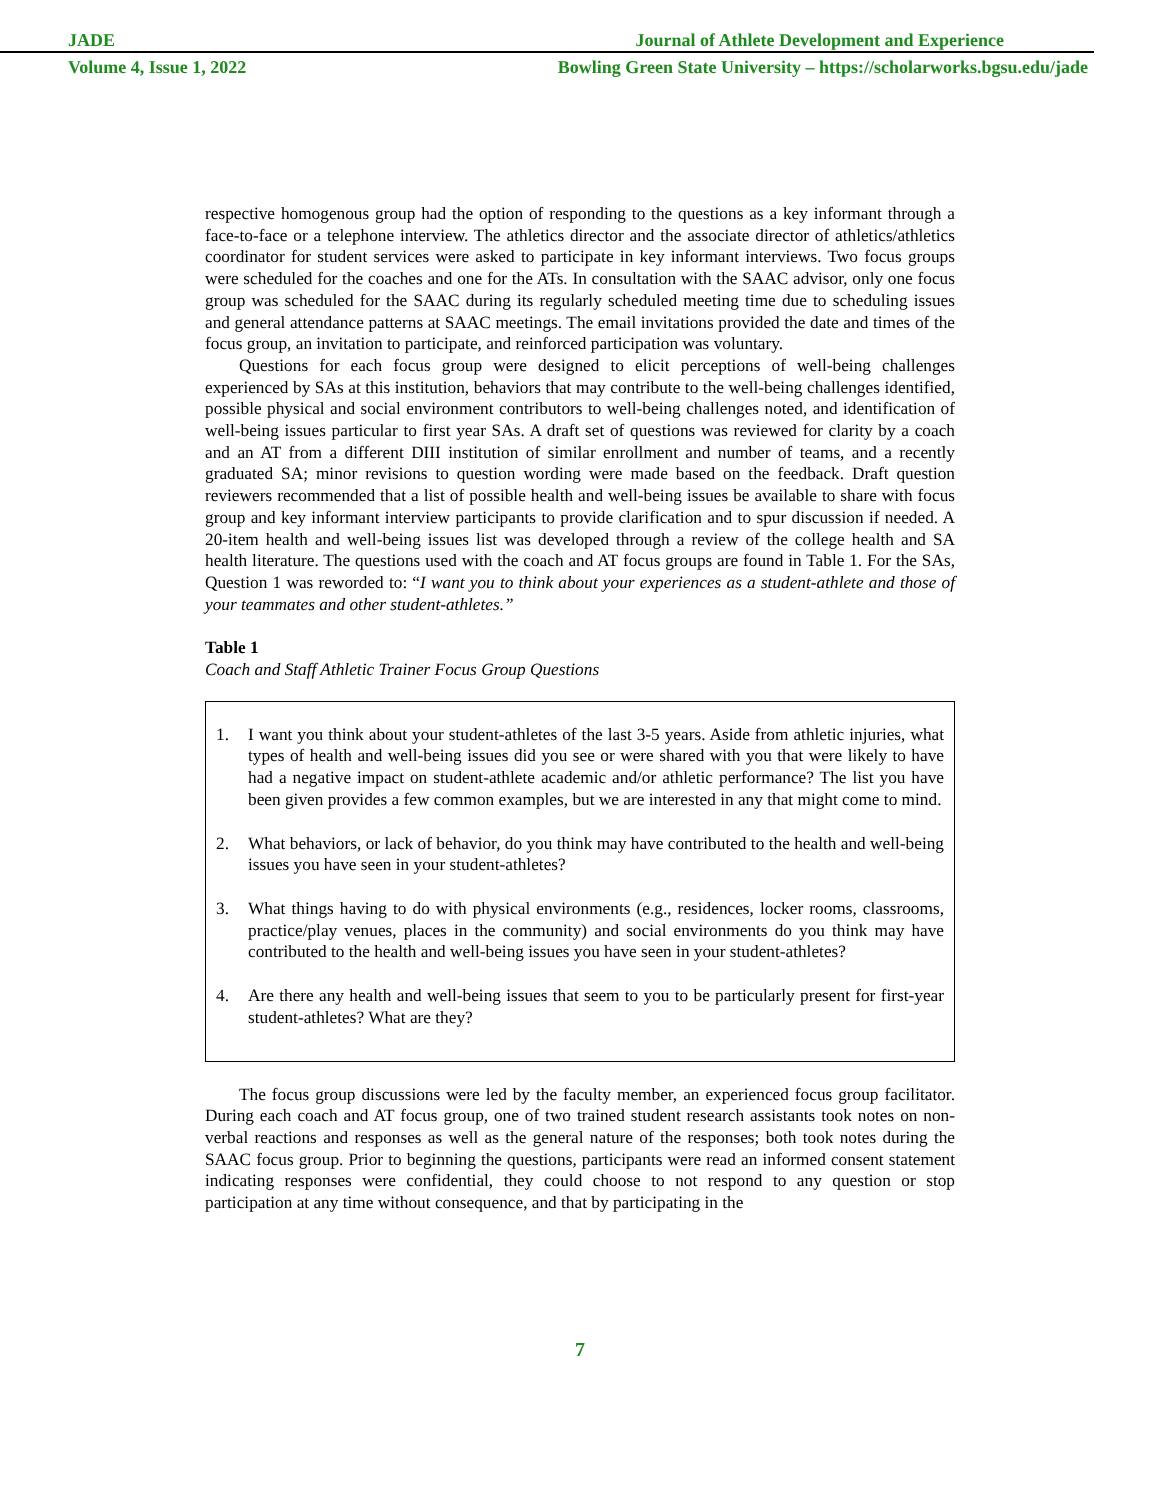JADE Journal of Athlete Development and Experience
Volume 4, Issue 1, 2022 Bowling Green State University – https://scholarworks.bgsu.edu/jade
respective homogenous group had the option of responding to the questions as a key informant through a face-to-face or a telephone interview. The athletics director and the associate director of athletics/athletics coordinator for student services were asked to participate in key informant interviews. Two focus groups were scheduled for the coaches and one for the ATs. In consultation with the SAAC advisor, only one focus group was scheduled for the SAAC during its regularly scheduled meeting time due to scheduling issues and general attendance patterns at SAAC meetings. The email invitations provided the date and times of the focus group, an invitation to participate, and reinforced participation was voluntary.
Questions for each focus group were designed to elicit perceptions of well-being challenges experienced by SAs at this institution, behaviors that may contribute to the well-being challenges identified, possible physical and social environment contributors to well-being challenges noted, and identification of well-being issues particular to first year SAs. A draft set of questions was reviewed for clarity by a coach and an AT from a different DIII institution of similar enrollment and number of teams, and a recently graduated SA; minor revisions to question wording were made based on the feedback. Draft question reviewers recommended that a list of possible health and well-being issues be available to share with focus group and key informant interview participants to provide clarification and to spur discussion if needed. A 20-item health and well-being issues list was developed through a review of the college health and SA health literature. The questions used with the coach and AT focus groups are found in Table 1. For the SAs, Question 1 was reworded to: “I want you to think about your experiences as a student-athlete and those of your teammates and other student-athletes.”
Table 1
Coach and Staff Athletic Trainer Focus Group Questions
1. I want you think about your student-athletes of the last 3-5 years. Aside from athletic injuries, what types of health and well-being issues did you see or were shared with you that were likely to have had a negative impact on student-athlete academic and/or athletic performance? The list you have been given provides a few common examples, but we are interested in any that might come to mind.
2. What behaviors, or lack of behavior, do you think may have contributed to the health and well-being issues you have seen in your student-athletes?
3. What things having to do with physical environments (e.g., residences, locker rooms, classrooms, practice/play venues, places in the community) and social environments do you think may have contributed to the health and well-being issues you have seen in your student-athletes?
4. Are there any health and well-being issues that seem to you to be particularly present for first-year student-athletes? What are they?
The focus group discussions were led by the faculty member, an experienced focus group facilitator. During each coach and AT focus group, one of two trained student research assistants took notes on non-verbal reactions and responses as well as the general nature of the responses; both took notes during the SAAC focus group. Prior to beginning the questions, participants were read an informed consent statement indicating responses were confidential, they could choose to not respond to any question or stop participation at any time without consequence, and that by participating in the
7